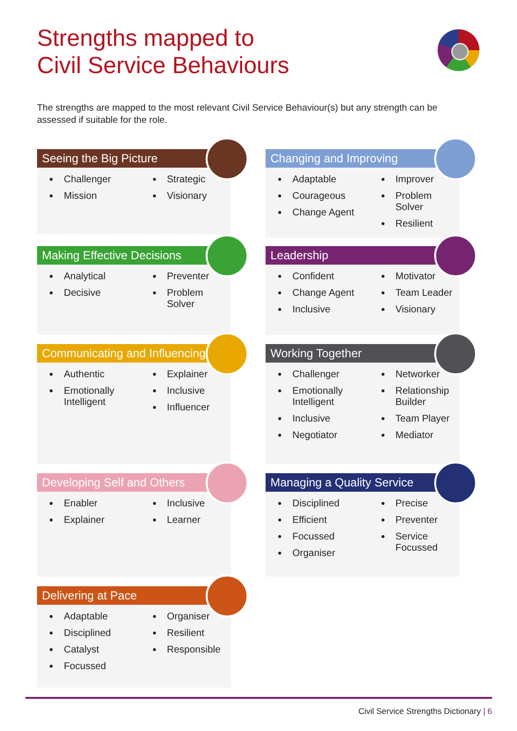Strengths mapped to
Civil Service Behaviours
The strengths are mapped to the most relevant Civil Service Behaviour(s) but any strength can be assessed if suitable for the role.
Seeing the Big Picture
Challenger
Mission
Strategic
Visionary
Changing and Improving
Adaptable
Courageous
Change Agent
Improver
Problem Solver
Resilient
Making Effective Decisions
Analytical
Decisive
Preventer
Problem Solver
Leadership
Confident
Change Agent
Inclusive
Motivator
Team Leader
Visionary
Communicating and Influencing
Authentic
Emotionally Intelligent
Explainer
Inclusive
Influencer
Working Together
Challenger
Emotionally Intelligent
Inclusive
Negotiator
Networker
Relationship Builder
Team Player
Mediator
Developing Self and Others
Enabler
Explainer
Inclusive
Learner
Managing a Quality Service
Disciplined
Efficient
Focussed
Organiser
Precise
Preventer
Service Focussed
Delivering at Pace
Adaptable
Disciplined
Catalyst
Focussed
Organiser
Resilient
Responsible
Civil Service Strengths Dictionary | 6